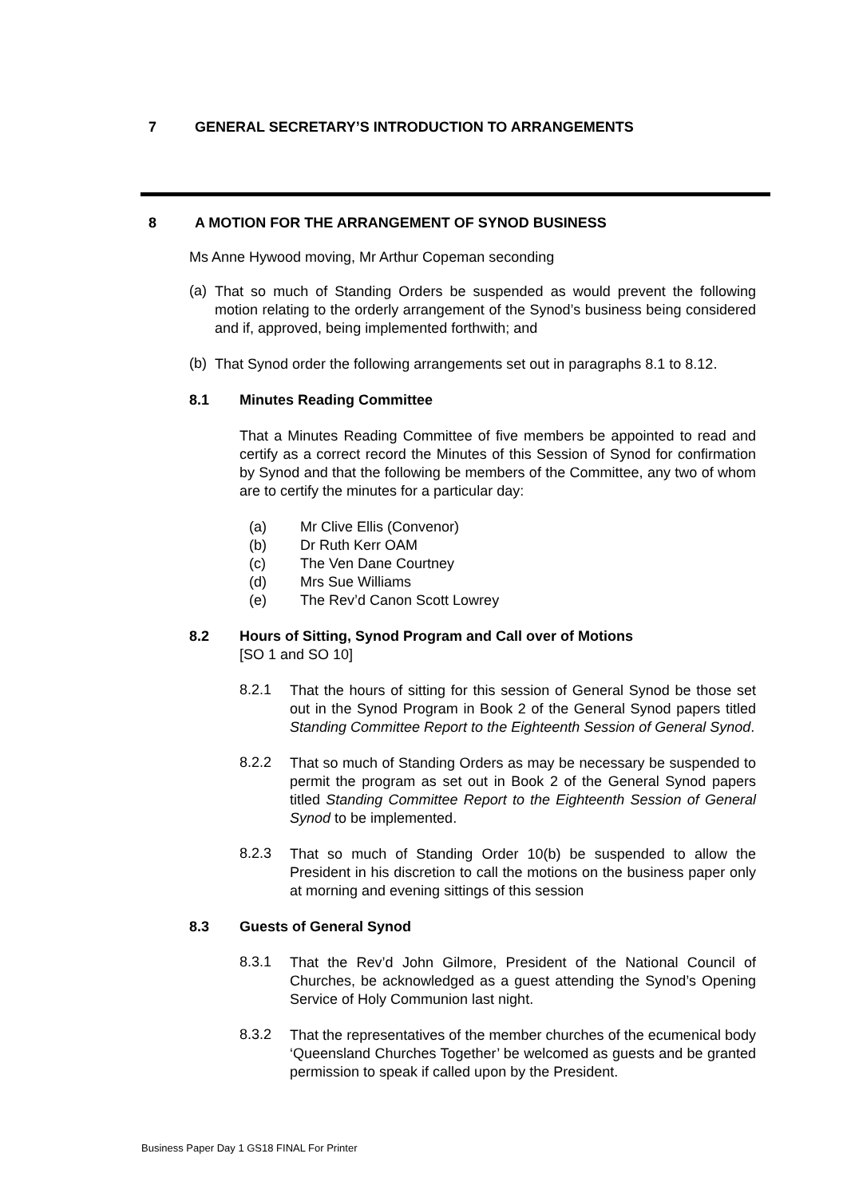7 GENERAL SECRETARY’S INTRODUCTION TO ARRANGEMENTS
8 A MOTION FOR THE ARRANGEMENT OF SYNOD BUSINESS
Ms Anne Hywood moving, Mr Arthur Copeman seconding
(a)
That so much of Standing Orders be suspended as would prevent the following motion relating to the orderly arrangement of the Synod’s business being considered and if, approved, being implemented forthwith; and
(b)
That Synod order the following arrangements set out in paragraphs 8.1 to 8.12.
8.1 Minutes Reading Committee
That a Minutes Reading Committee of five members be appointed to read and certify as a correct record the Minutes of this Session of Synod for confirmation by Synod and that the following be members of the Committee, any two of whom are to certify the minutes for a particular day:
(a) Mr Clive Ellis (Convenor)
(b) Dr Ruth Kerr OAM
(c) The Ven Dane Courtney
(d) Mrs Sue Williams
(e) The Rev’d Canon Scott Lowrey
8.2 Hours of Sitting, Synod Program and Call over of Motions
[SO 1 and SO 10]
8.2.1
That the hours of sitting for this session of General Synod be those set out in the Synod Program in Book 2 of the General Synod papers titled Standing Committee Report to the Eighteenth Session of General Synod.
8.2.2
That so much of Standing Orders as may be necessary be suspended to permit the program as set out in Book 2 of the General Synod papers titled Standing Committee Report to the Eighteenth Session of General Synod to be implemented.
8.2.3
That so much of Standing Order 10(b) be suspended to allow the President in his discretion to call the motions on the business paper only at morning and evening sittings of this session
8.3 Guests of General Synod
8.3.1
That the Rev’d John Gilmore, President of the National Council of Churches, be acknowledged as a guest attending the Synod’s Opening Service of Holy Communion last night.
8.3.2
That the representatives of the member churches of the ecumenical body ‘Queensland Churches Together’ be welcomed as guests and be granted permission to speak if called upon by the President.
Business Paper Day 1 GS18 FINAL For Printer